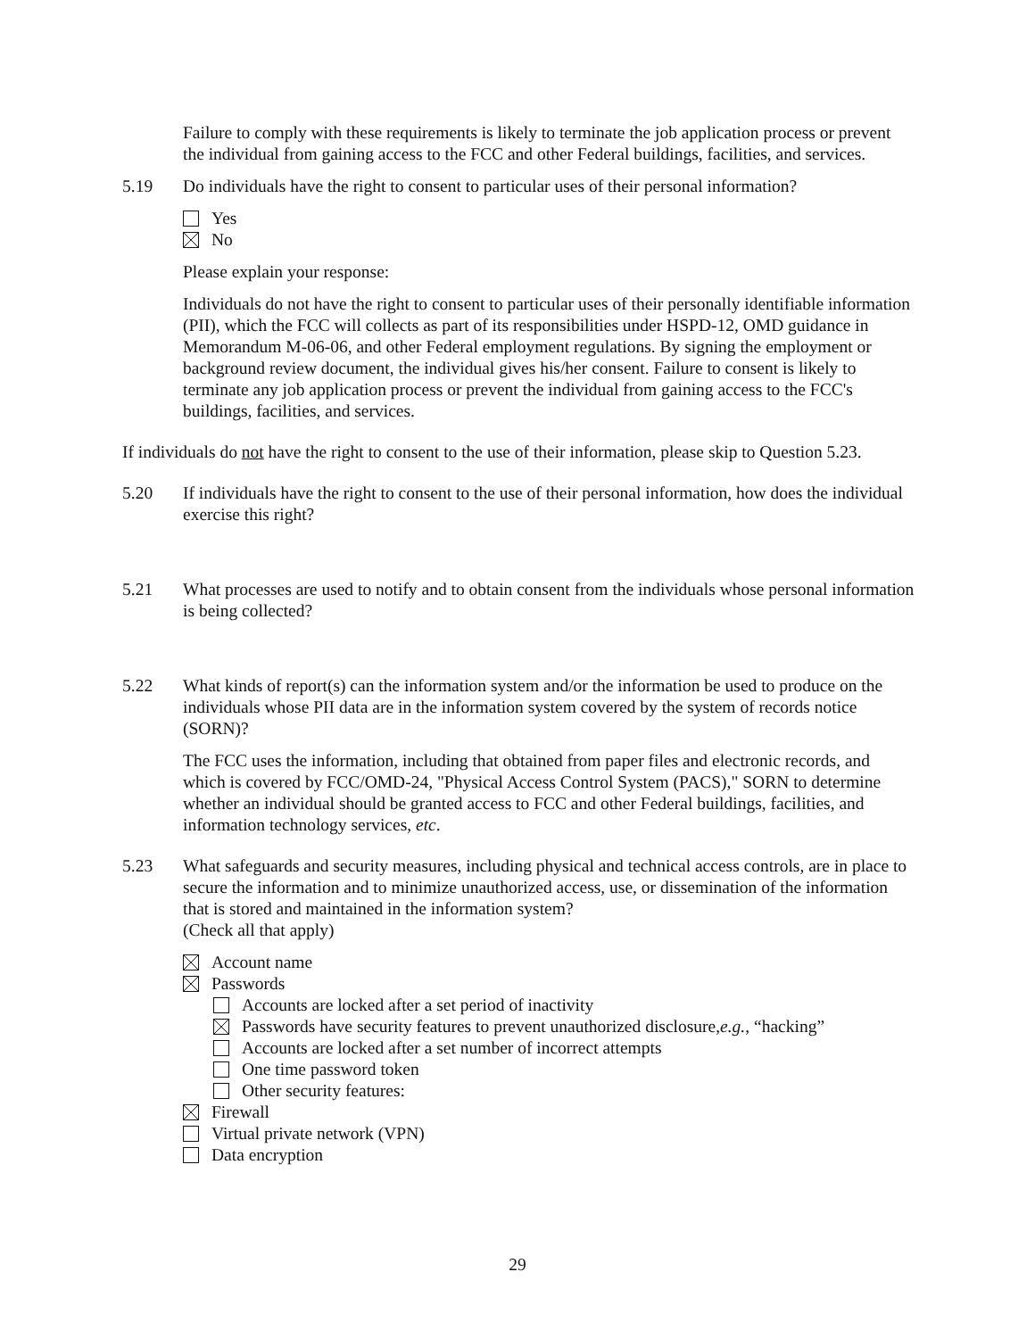Failure to comply with these requirements is likely to terminate the job application process or prevent the individual from gaining access to the FCC and other Federal buildings, facilities, and services.
5.19 Do individuals have the right to consent to particular uses of their personal information?
Yes
No
Please explain your response:
Individuals do not have the right to consent to particular uses of their personally identifiable information (PII), which the FCC will collects as part of its responsibilities under HSPD-12, OMD guidance in Memorandum M-06-06, and other Federal employment regulations. By signing the employment or background review document, the individual gives his/her consent. Failure to consent is likely to terminate any job application process or prevent the individual from gaining access to the FCC's buildings, facilities, and services.
If individuals do not have the right to consent to the use of their information, please skip to Question 5.23.
5.20 If individuals have the right to consent to the use of their personal information, how does the individual exercise this right?
5.21 What processes are used to notify and to obtain consent from the individuals whose personal information is being collected?
5.22 What kinds of report(s) can the information system and/or the information be used to produce on the individuals whose PII data are in the information system covered by the system of records notice (SORN)?
The FCC uses the information, including that obtained from paper files and electronic records, and which is covered by FCC/OMD-24, "Physical Access Control System (PACS)," SORN to determine whether an individual should be granted access to FCC and other Federal buildings, facilities, and information technology services, etc.
5.23 What safeguards and security measures, including physical and technical access controls, are in place to secure the information and to minimize unauthorized access, use, or dissemination of the information that is stored and maintained in the information system?
(Check all that apply)
Account name
Passwords
Accounts are locked after a set period of inactivity
Passwords have security features to prevent unauthorized disclosure, e.g., “hacking”
Accounts are locked after a set number of incorrect attempts
One time password token
Other security features:
Firewall
Virtual private network (VPN)
Data encryption
29